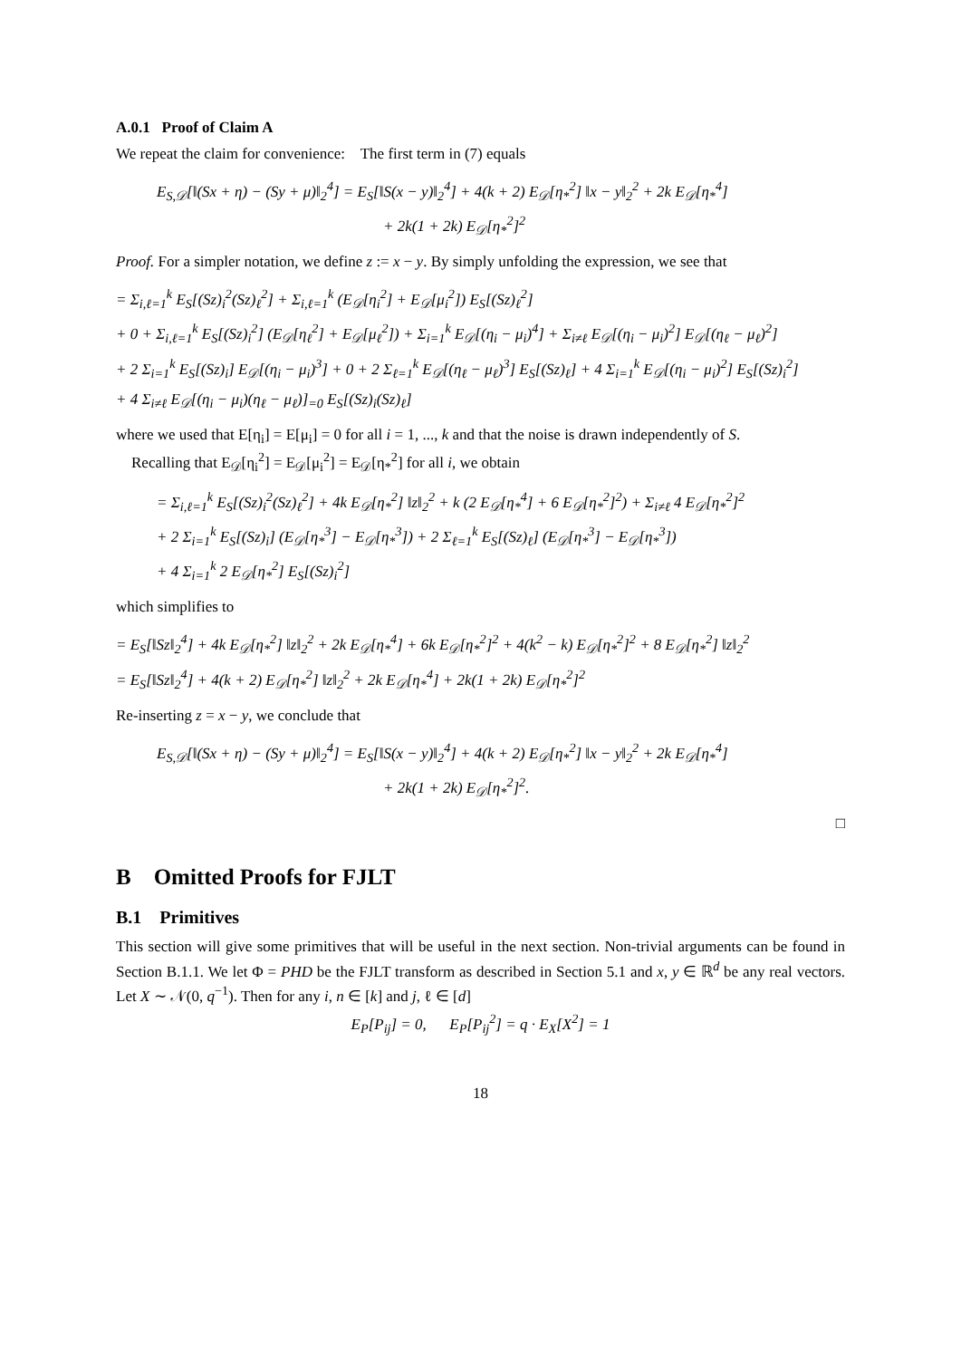A.0.1 Proof of Claim A
We repeat the claim for convenience: The first term in (7) equals
E<sub>S,𝒟</sub>[‖(Sx + η) − (Sy + μ)‖<sub>2</sub><sup>4</sup>] = E<sub>S</sub>[‖S(x − y)‖<sub>2</sub><sup>4</sup>] + 4(k + 2) E<sub>𝒟</sub>[η<sub>*</sub><sup>2</sup>] ‖x − y‖<sub>2</sub><sup>2</sup> + 2k E<sub>𝒟</sub>[η<sub>*</sub><sup>4</sup>]
+ 2k(1 + 2k) E<sub>𝒟</sub>[η<sub>*</sub><sup>2</sup>]<sup>2</sup>
Proof. For a simpler notation, we define z := x − y. By simply unfolding the expression, we see that
= Σ<sub>i,ℓ=1</sub><sup>k</sup> E<sub>S</sub>[(Sz)<sub>i</sub><sup>2</sup>(Sz)<sub>ℓ</sub><sup>2</sup>] + Σ<sub>i,ℓ=1</sub><sup>k</sup> (E<sub>𝒟</sub>[η<sub>i</sub><sup>2</sup>] + E<sub>𝒟</sub>[μ<sub>i</sub><sup>2</sup>]) E<sub>S</sub>[(Sz)<sub>ℓ</sub><sup>2</sup>]
+ 0 + Σ<sub>i,ℓ=1</sub><sup>k</sup> E<sub>S</sub>[(Sz)<sub>i</sub><sup>2</sup>] (E<sub>𝒟</sub>[η<sub>ℓ</sub><sup>2</sup>] + E<sub>𝒟</sub>[μ<sub>ℓ</sub><sup>2</sup>]) + Σ<sub>i=1</sub><sup>k</sup> E<sub>𝒟</sub>[(η<sub>i</sub> − μ<sub>i</sub>)<sup>4</sup>] + Σ<sub>i≠ℓ</sub> E<sub>𝒟</sub>[(η<sub>i</sub> − μ<sub>i</sub>)<sup>2</sup>] E<sub>𝒟</sub>[(η<sub>ℓ</sub> − μ<sub>ℓ</sub>)<sup>2</sup>]
+ 2 Σ<sub>i=1</sub><sup>k</sup> E<sub>S</sub>[(Sz)<sub>i</sub>] E<sub>𝒟</sub>[(η<sub>i</sub> − μ<sub>i</sub>)<sup>3</sup>] + 0 + 2 Σ<sub>ℓ=1</sub><sup>k</sup> E<sub>𝒟</sub>[(η<sub>ℓ</sub> − μ<sub>ℓ</sub>)<sup>3</sup>] E<sub>S</sub>[(Sz)<sub>ℓ</sub>] + 4 Σ<sub>i=1</sub><sup>k</sup> E<sub>𝒟</sub>[(η<sub>i</sub> − μ<sub>i</sub>)<sup>2</sup>] E<sub>S</sub>[(Sz)<sub>i</sub><sup>2</sup>]
+ 4 Σ<sub>i≠ℓ</sub> E<sub>𝒟</sub>[(η<sub>i</sub> − μ<sub>i</sub>)(η<sub>ℓ</sub> − μ<sub>ℓ</sub>)]<sub>=0</sub> E<sub>S</sub>[(Sz)<sub>i</sub>(Sz)<sub>ℓ</sub>]
where we used that E[η<sub>i</sub>] = E[μ<sub>i</sub>] = 0 for all i = 1, ..., k and that the noise is drawn independently of S.
Recalling that E<sub>𝒟</sub>[η<sub>i</sub><sup>2</sup>] = E<sub>𝒟</sub>[μ<sub>i</sub><sup>2</sup>] = E<sub>𝒟</sub>[η<sub>*</sub><sup>2</sup>] for all i, we obtain
= Σ<sub>i,ℓ=1</sub><sup>k</sup> E<sub>S</sub>[(Sz)<sub>i</sub><sup>2</sup>(Sz)<sub>ℓ</sub><sup>2</sup>] + 4k E<sub>𝒟</sub>[η<sub>*</sub><sup>2</sup>] ‖z‖<sub>2</sub><sup>2</sup> + k (2 E<sub>𝒟</sub>[η<sub>*</sub><sup>4</sup>] + 6 E<sub>𝒟</sub>[η<sub>*</sub><sup>2</sup>]<sup>2</sup>) + Σ<sub>i≠ℓ</sub> 4 E<sub>𝒟</sub>[η<sub>*</sub><sup>2</sup>]<sup>2</sup>
+ 2 Σ<sub>i=1</sub><sup>k</sup> E<sub>S</sub>[(Sz)<sub>i</sub>] (E<sub>𝒟</sub>[η<sub>*</sub><sup>3</sup>] − E<sub>𝒟</sub>[η<sub>*</sub><sup>3</sup>]) + 2 Σ<sub>ℓ=1</sub><sup>k</sup> E<sub>S</sub>[(Sz)<sub>ℓ</sub>] (E<sub>𝒟</sub>[η<sub>*</sub><sup>3</sup>] − E<sub>𝒟</sub>[η<sub>*</sub><sup>3</sup>])
+ 4 Σ<sub>i=1</sub><sup>k</sup> 2 E<sub>𝒟</sub>[η<sub>*</sub><sup>2</sup>] E<sub>S</sub>[(Sz)<sub>i</sub><sup>2</sup>]
which simplifies to
= E<sub>S</sub>[‖Sz‖<sub>2</sub><sup>4</sup>] + 4k E<sub>𝒟</sub>[η<sub>*</sub><sup>2</sup>] ‖z‖<sub>2</sub><sup>2</sup> + 2k E<sub>𝒟</sub>[η<sub>*</sub><sup>4</sup>] + 6k E<sub>𝒟</sub>[η<sub>*</sub><sup>2</sup>]<sup>2</sup> + 4(k<sup>2</sup> − k) E<sub>𝒟</sub>[η<sub>*</sub><sup>2</sup>]<sup>2</sup> + 8 E<sub>𝒟</sub>[η<sub>*</sub><sup>2</sup>] ‖z‖<sub>2</sub><sup>2</sup>
= E<sub>S</sub>[‖Sz‖<sub>2</sub><sup>4</sup>] + 4(k + 2) E<sub>𝒟</sub>[η<sub>*</sub><sup>2</sup>] ‖z‖<sub>2</sub><sup>2</sup> + 2k E<sub>𝒟</sub>[η<sub>*</sub><sup>4</sup>] + 2k(1 + 2k) E<sub>𝒟</sub>[η<sub>*</sub><sup>2</sup>]<sup>2</sup>
Re-inserting z = x − y, we conclude that
E<sub>S,𝒟</sub>[‖(Sx + η) − (Sy + μ)‖<sub>2</sub><sup>4</sup>] = E<sub>S</sub>[‖S(x − y)‖<sub>2</sub><sup>4</sup>] + 4(k + 2) E<sub>𝒟</sub>[η<sub>*</sub><sup>2</sup>] ‖x − y‖<sub>2</sub><sup>2</sup> + 2k E<sub>𝒟</sub>[η<sub>*</sub><sup>4</sup>]
+ 2k(1 + 2k) E<sub>𝒟</sub>[η<sub>*</sub><sup>2</sup>]<sup>2</sup>.
□
B Omitted Proofs for FJLT
B.1 Primitives
This section will give some primitives that will be useful in the next section. Non-trivial arguments can be found in Section B.1.1. We let Φ = PHD be the FJLT transform as described in Section 5.1 and x, y ∈ ℝ<sup>d</sup> be any real vectors. Let X ∼ 𝒩(0, q<sup>−1</sup>). Then for any i, n ∈ [k] and j, ℓ ∈ [d]
E<sub>P</sub>[P<sub>ij</sub>] = 0, E<sub>P</sub>[P<sub>ij</sub><sup>2</sup>] = q · E<sub>X</sub>[X<sup>2</sup>] = 1
18